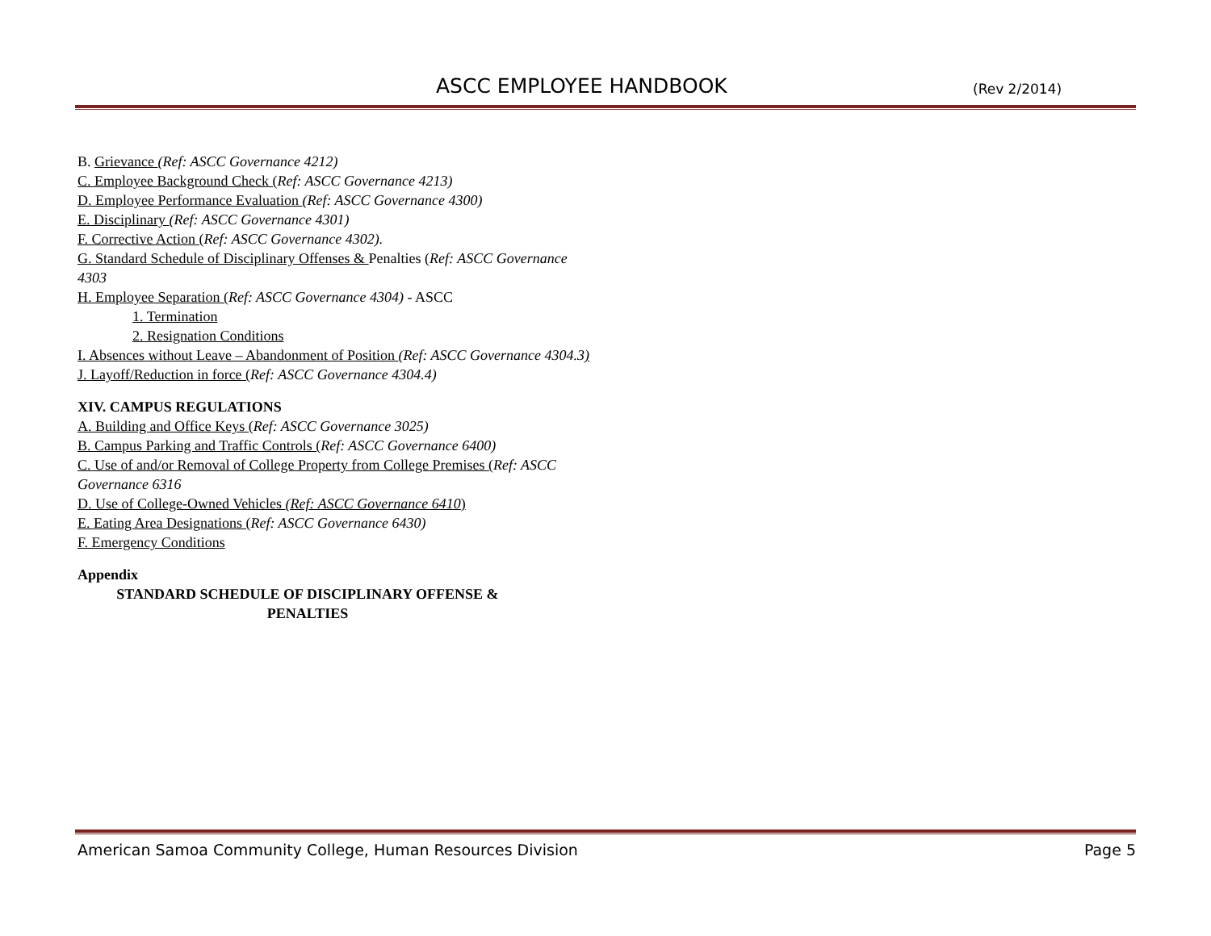ASCC EMPLOYEE HANDBOOK (Rev 2/2014)
B. Grievance (Ref: ASCC Governance 4212)
C. Employee Background Check (Ref: ASCC Governance 4213)
D. Employee Performance Evaluation (Ref: ASCC Governance 4300)
E. Disciplinary (Ref: ASCC Governance 4301)
F. Corrective Action (Ref: ASCC Governance 4302).
G. Standard Schedule of Disciplinary Offenses & Penalties (Ref: ASCC Governance 4303
H. Employee Separation (Ref: ASCC Governance 4304) - ASCC
1. Termination
2. Resignation Conditions
I. Absences without Leave – Abandonment of Position (Ref: ASCC Governance 4304.3)
J. Layoff/Reduction in force (Ref: ASCC Governance 4304.4)
XIV. CAMPUS REGULATIONS
A. Building and Office Keys (Ref: ASCC Governance 3025)
B. Campus Parking and Traffic Controls (Ref: ASCC Governance 6400)
C. Use of and/or Removal of College Property from College Premises (Ref: ASCC Governance 6316
D. Use of College-Owned Vehicles (Ref: ASCC Governance 6410)
E. Eating Area Designations (Ref: ASCC Governance 6430)
F. Emergency Conditions
Appendix
STANDARD SCHEDULE OF DISCIPLINARY OFFENSE &
PENALTIES
American Samoa Community College, Human Resources Division Page 5